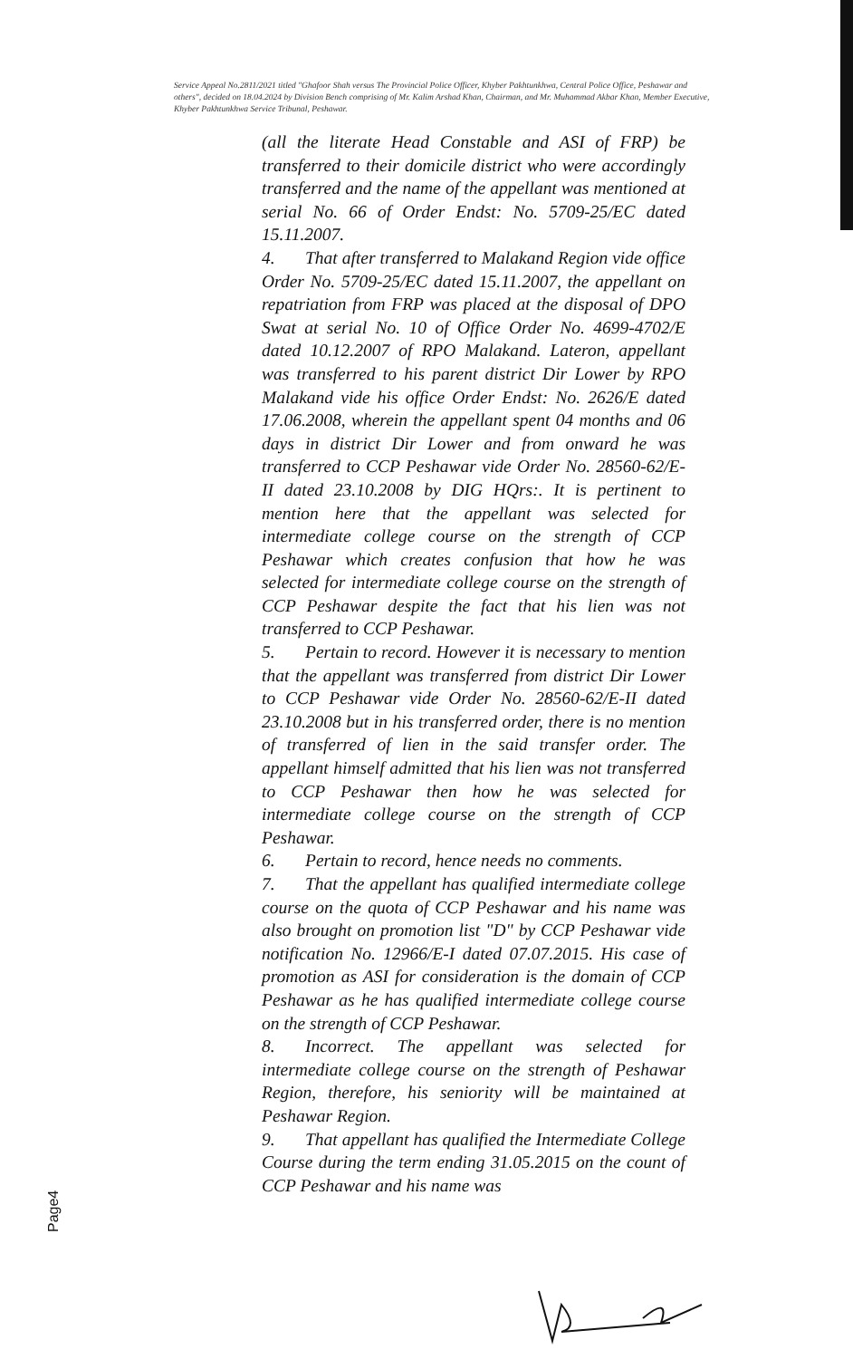Service Appeal No.2811/2021 titled "Ghafoor Shah versus The Provincial Police Officer, Khyber Pakhtunkhwa, Central Police Office, Peshawar and others", decided on 18.04.2024 by Division Bench comprising of Mr. Kalim Arshad Khan, Chairman, and Mr. Muhammad Akbar Khan, Member Executive, Khyber Pakhtunkhwa Service Tribunal, Peshawar.
(all the literate Head Constable and ASI of FRP) be transferred to their domicile district who were accordingly transferred and the name of the appellant was mentioned at serial No. 66 of Order Endst: No. 5709-25/EC dated 15.11.2007.
4. That after transferred to Malakand Region vide office Order No. 5709-25/EC dated 15.11.2007, the appellant on repatriation from FRP was placed at the disposal of DPO Swat at serial No. 10 of Office Order No. 4699-4702/E dated 10.12.2007 of RPO Malakand. Lateron, appellant was transferred to his parent district Dir Lower by RPO Malakand vide his office Order Endst: No. 2626/E dated 17.06.2008, wherein the appellant spent 04 months and 06 days in district Dir Lower and from onward he was transferred to CCP Peshawar vide Order No. 28560-62/E-II dated 23.10.2008 by DIG HQrs:. It is pertinent to mention here that the appellant was selected for intermediate college course on the strength of CCP Peshawar which creates confusion that how he was selected for intermediate college course on the strength of CCP Peshawar despite the fact that his lien was not transferred to CCP Peshawar.
5. Pertain to record. However it is necessary to mention that the appellant was transferred from district Dir Lower to CCP Peshawar vide Order No. 28560-62/E-II dated 23.10.2008 but in his transferred order, there is no mention of transferred of lien in the said transfer order. The appellant himself admitted that his lien was not transferred to CCP Peshawar then how he was selected for intermediate college course on the strength of CCP Peshawar.
6. Pertain to record, hence needs no comments.
7. That the appellant has qualified intermediate college course on the quota of CCP Peshawar and his name was also brought on promotion list "D" by CCP Peshawar vide notification No. 12966/E-I dated 07.07.2015. His case of promotion as ASI for consideration is the domain of CCP Peshawar as he has qualified intermediate college course on the strength of CCP Peshawar.
8. Incorrect. The appellant was selected for intermediate college course on the strength of Peshawar Region, therefore, his seniority will be maintained at Peshawar Region.
9. That appellant has qualified the Intermediate College Course during the term ending 31.05.2015 on the count of CCP Peshawar and his name was
Page4